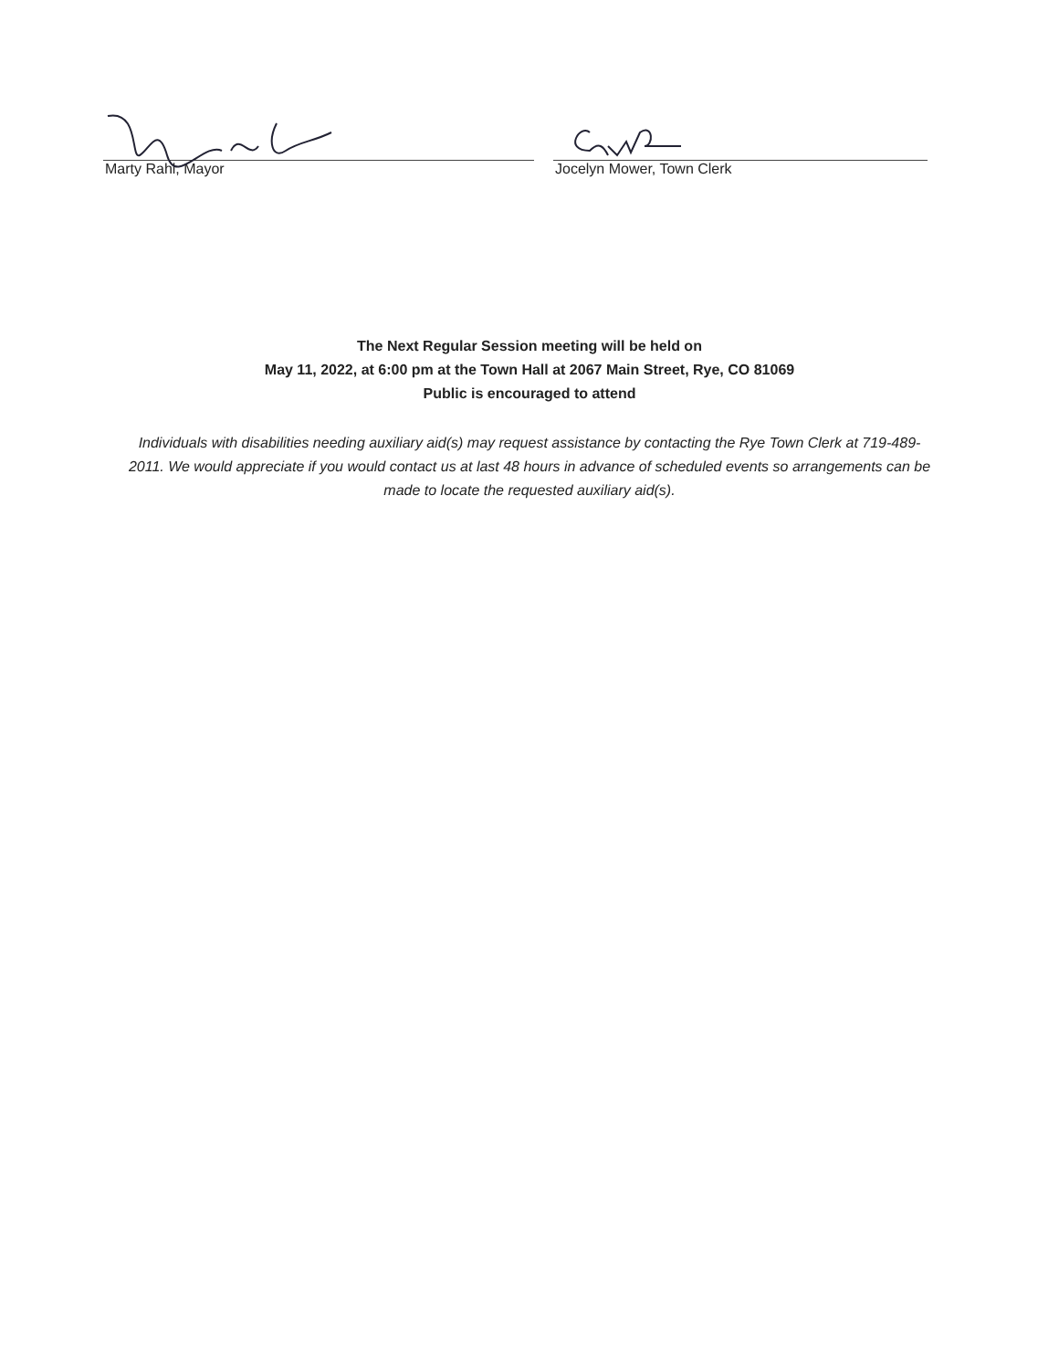Marty Rahl, Mayor Jocelyn Mower, Town Clerk
The Next Regular Session meeting will be held on
May 11, 2022, at 6:00 pm at the Town Hall at 2067 Main Street, Rye, CO 81069
Public is encouraged to attend
Individuals with disabilities needing auxiliary aid(s) may request assistance by contacting the Rye Town Clerk at 719-489-2011. We would appreciate if you would contact us at last 48 hours in advance of scheduled events so arrangements can be made to locate the requested auxiliary aid(s).